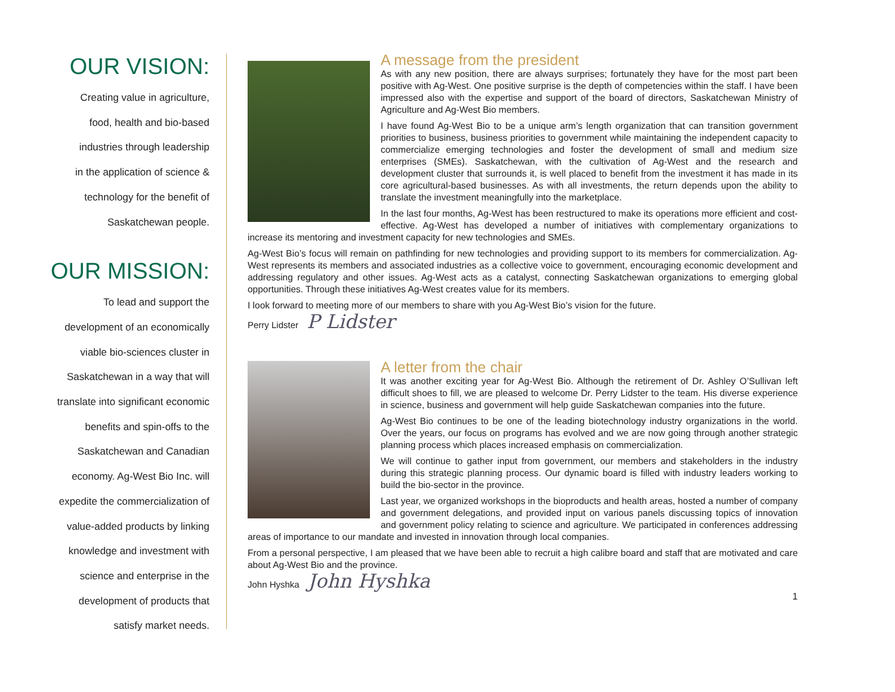OUR VISION:
Creating value in agriculture,
food, health and bio-based
industries through leadership
in the application of science &
technology for the benefit of
Saskatchewan people.
OUR MISSION:
To lead and support the
development of an economically
viable bio-sciences cluster in
Saskatchewan in a way that will
translate into significant economic
benefits and spin-offs to the
Saskatchewan and Canadian
economy. Ag-West Bio Inc. will
expedite the commercialization of
value-added products by linking
knowledge and investment with
science and enterprise in the
development of products that
satisfy market needs.
A message from the president
As with any new position, there are always surprises; fortunately they have for the most part been positive with Ag-West. One positive surprise is the depth of competencies within the staff. I have been impressed also with the expertise and support of the board of directors, Saskatchewan Ministry of Agriculture and Ag-West Bio members.
I have found Ag-West Bio to be a unique arm’s length organization that can transition government priorities to business, business priorities to government while maintaining the independent capacity to commercialize emerging technologies and foster the development of small and medium size enterprises (SMEs). Saskatchewan, with the cultivation of Ag-West and the research and development cluster that surrounds it, is well placed to benefit from the investment it has made in its core agricultural-based businesses. As with all investments, the return depends upon the ability to translate the investment meaningfully into the marketplace.
In the last four months, Ag-West has been restructured to make its operations more efficient and cost-effective. Ag-West has developed a number of initiatives with complementary organizations to increase its mentoring and investment capacity for new technologies and SMEs.
Ag-West Bio’s focus will remain on pathfinding for new technologies and providing support to its members for commercialization. Ag-West represents its members and associated industries as a collective voice to government, encouraging economic development and addressing regulatory and other issues. Ag-West acts as a catalyst, connecting Saskatchewan organizations to emerging global opportunities. Through these initiatives Ag-West creates value for its members.
I look forward to meeting more of our members to share with you Ag-West Bio’s vision for the future.
Perry Lidster P Lidster
A letter from the chair
It was another exciting year for Ag-West Bio. Although the retirement of Dr. Ashley O’Sullivan left difficult shoes to fill, we are pleased to welcome Dr. Perry Lidster to the team. His diverse experience in science, business and government will help guide Saskatchewan companies into the future.
Ag-West Bio continues to be one of the leading biotechnology industry organizations in the world. Over the years, our focus on programs has evolved and we are now going through another strategic planning process which places increased emphasis on commercialization.
We will continue to gather input from government, our members and stakeholders in the industry during this strategic planning process. Our dynamic board is filled with industry leaders working to build the bio-sector in the province.
Last year, we organized workshops in the bioproducts and health areas, hosted a number of company and government delegations, and provided input on various panels discussing topics of innovation and government policy relating to science and agriculture. We participated in conferences addressing areas of importance to our mandate and invested in innovation through local companies.
From a personal perspective, I am pleased that we have been able to recruit a high calibre board and staff that are motivated and care about Ag-West Bio and the province.
John Hyshka John Hyshka
1